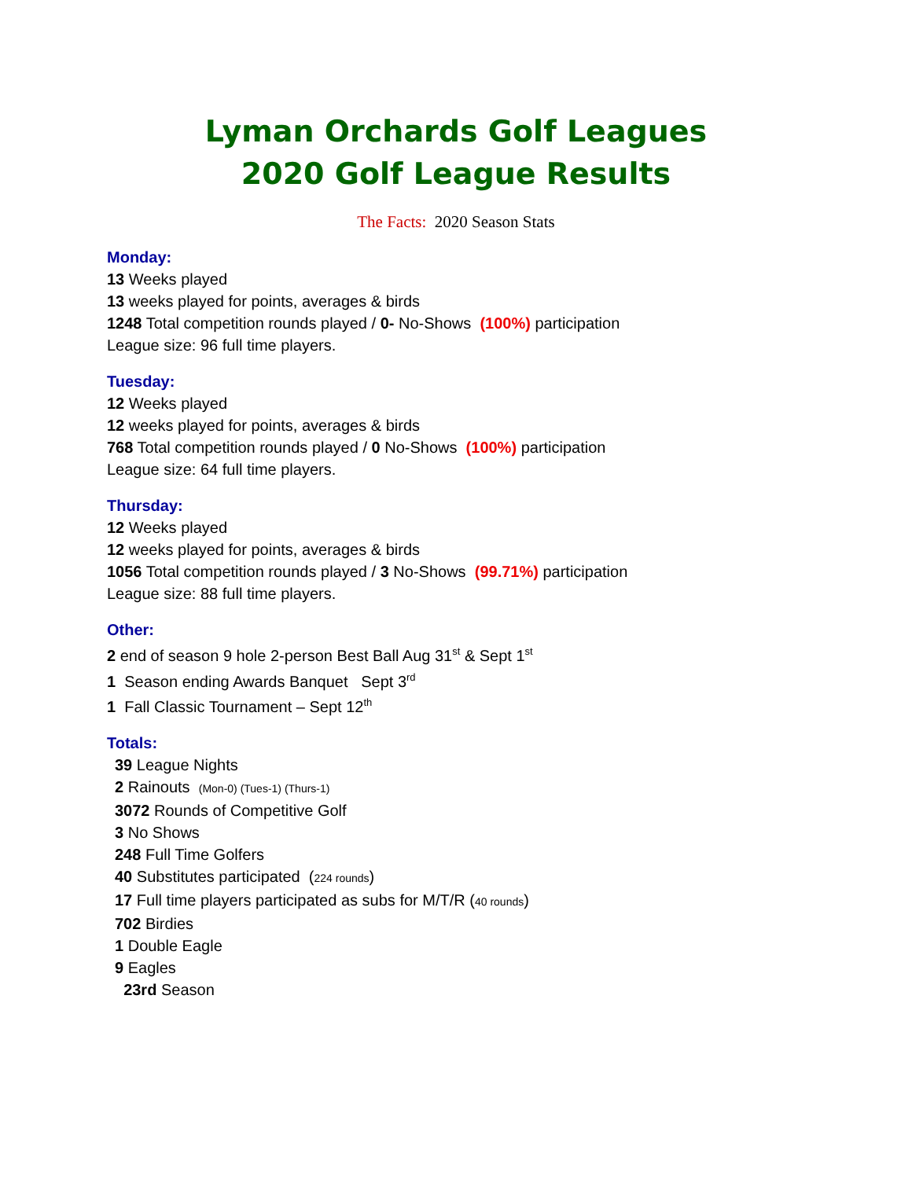Lyman Orchards Golf Leagues
2020 Golf League Results
The Facts: 2020 Season Stats
Monday:
13 Weeks played
13 weeks played for points, averages & birds
1248 Total competition rounds played / 0- No-Shows (100%) participation
League size: 96 full time players.
Tuesday:
12 Weeks played
12 weeks played for points, averages & birds
768 Total competition rounds played / 0 No-Shows (100%) participation
League size: 64 full time players.
Thursday:
12 Weeks played
12 weeks played for points, averages & birds
1056 Total competition rounds played / 3 No-Shows (99.71%) participation
League size: 88 full time players.
Other:
2 end of season 9 hole 2-person Best Ball Aug 31<sup>st</sup> & Sept 1<sup>st</sup>
1 Season ending Awards Banquet Sept 3<sup>rd</sup>
1 Fall Classic Tournament – Sept 12<sup>th</sup>
Totals:
39 League Nights
2 Rainouts (Mon-0) (Tues-1) (Thurs-1)
3072 Rounds of Competitive Golf
3 No Shows
248 Full Time Golfers
40 Substitutes participated (224 rounds)
17 Full time players participated as subs for M/T/R (40 rounds)
702 Birdies
1 Double Eagle
9 Eagles
23rd Season